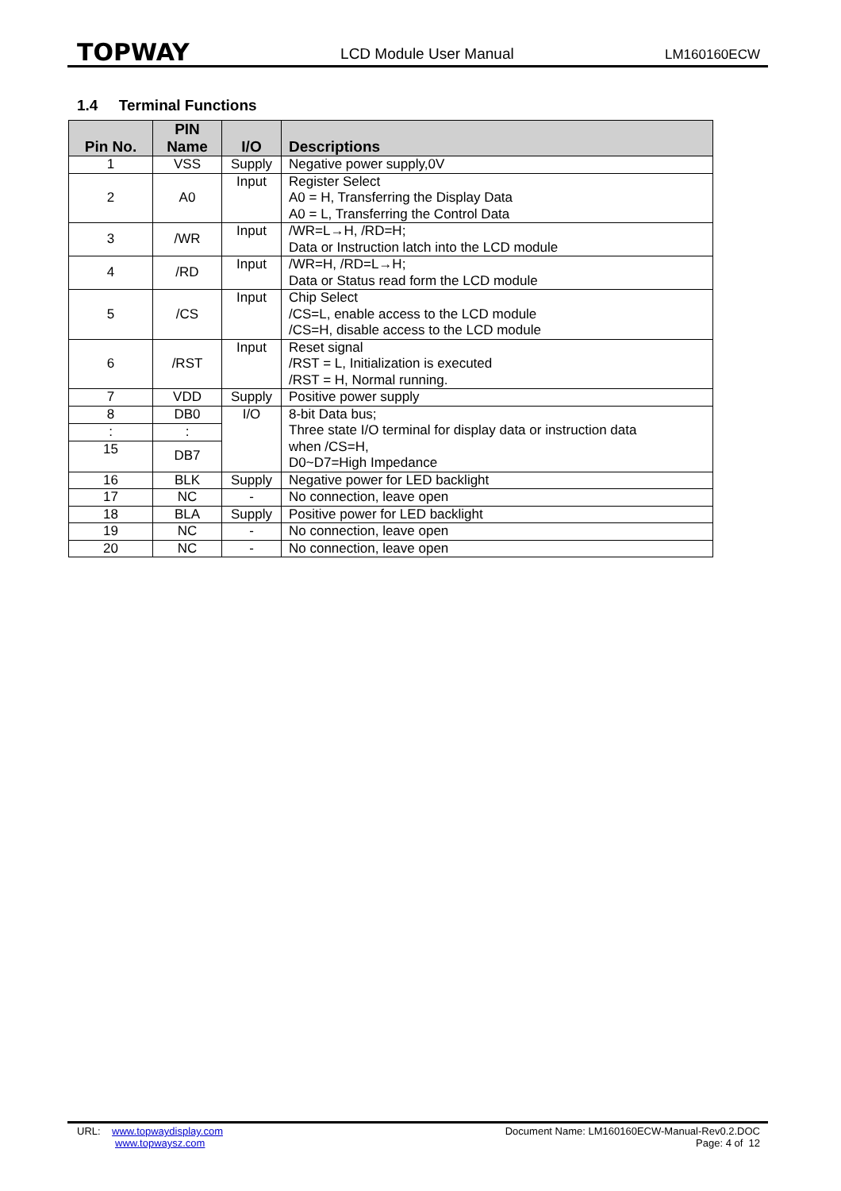TOPWAY LCD Module User Manual LM160160ECW
1.4 Terminal Functions
| Pin No. | PIN Name | I/O | Descriptions |
| --- | --- | --- | --- |
| 1 | VSS | Supply | Negative power supply,0V |
| 2 | A0 | Input | Register Select A0 = H, Transferring the Display Data A0 = L, Transferring the Control Data |
| 3 | /WR | Input | /WR=L→H, /RD=H; Data or Instruction latch into the LCD module |
| 4 | /RD | Input | /WR=H, /RD=L→H; Data or Status read form the LCD module |
| 5 | /CS | Input | Chip Select /CS=L, enable access to the LCD module /CS=H, disable access to the LCD module |
| 6 | /RST | Input | Reset signal /RST = L, Initialization is executed /RST = H, Normal running. |
| 7 | VDD | Supply | Positive power supply |
| 8 | DB0 | I/O | 8-bit Data bus; Three state I/O terminal for display data or instruction data when /CS=H, D0~D7=High Impedance |
| : | : | | |
| 15 | DB7 | | |
| 16 | BLK | Supply | Negative power for LED backlight |
| 17 | NC | - | No connection, leave open |
| 18 | BLA | Supply | Positive power for LED backlight |
| 19 | NC | - | No connection, leave open |
| 20 | NC | - | No connection, leave open |
URL: www.topwaydisplay.com
www.topwaysz.com
Document Name: LM160160ECW-Manual-Rev0.2.DOC
Page: 4 of 12